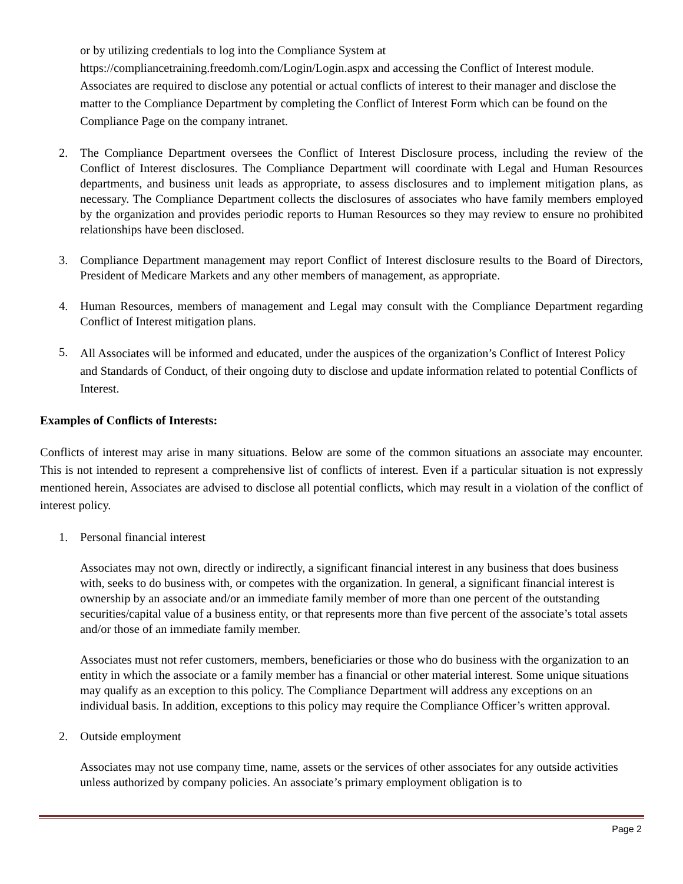or by utilizing credentials to log into the Compliance System at https://compliancetraining.freedomh.com/Login/Login.aspx and accessing the Conflict of Interest module. Associates are required to disclose any potential or actual conflicts of interest to their manager and disclose the matter to the Compliance Department by completing the Conflict of Interest Form which can be found on the Compliance Page on the company intranet.
2. The Compliance Department oversees the Conflict of Interest Disclosure process, including the review of the Conflict of Interest disclosures. The Compliance Department will coordinate with Legal and Human Resources departments, and business unit leads as appropriate, to assess disclosures and to implement mitigation plans, as necessary. The Compliance Department collects the disclosures of associates who have family members employed by the organization and provides periodic reports to Human Resources so they may review to ensure no prohibited relationships have been disclosed.
3. Compliance Department management may report Conflict of Interest disclosure results to the Board of Directors, President of Medicare Markets and any other members of management, as appropriate.
4. Human Resources, members of management and Legal may consult with the Compliance Department regarding Conflict of Interest mitigation plans.
5. All Associates will be informed and educated, under the auspices of the organization’s Conflict of Interest Policy and Standards of Conduct, of their ongoing duty to disclose and update information related to potential Conflicts of Interest.
Examples of Conflicts of Interests:
Conflicts of interest may arise in many situations. Below are some of the common situations an associate may encounter. This is not intended to represent a comprehensive list of conflicts of interest. Even if a particular situation is not expressly mentioned herein, Associates are advised to disclose all potential conflicts, which may result in a violation of the conflict of interest policy.
1. Personal financial interest
Associates may not own, directly or indirectly, a significant financial interest in any business that does business with, seeks to do business with, or competes with the organization. In general, a significant financial interest is ownership by an associate and/or an immediate family member of more than one percent of the outstanding securities/capital value of a business entity, or that represents more than five percent of the associate’s total assets and/or those of an immediate family member.
Associates must not refer customers, members, beneficiaries or those who do business with the organization to an entity in which the associate or a family member has a financial or other material interest. Some unique situations may qualify as an exception to this policy. The Compliance Department will address any exceptions on an individual basis. In addition, exceptions to this policy may require the Compliance Officer’s written approval.
2. Outside employment
Associates may not use company time, name, assets or the services of other associates for any outside activities unless authorized by company policies. An associate’s primary employment obligation is to
Page 2